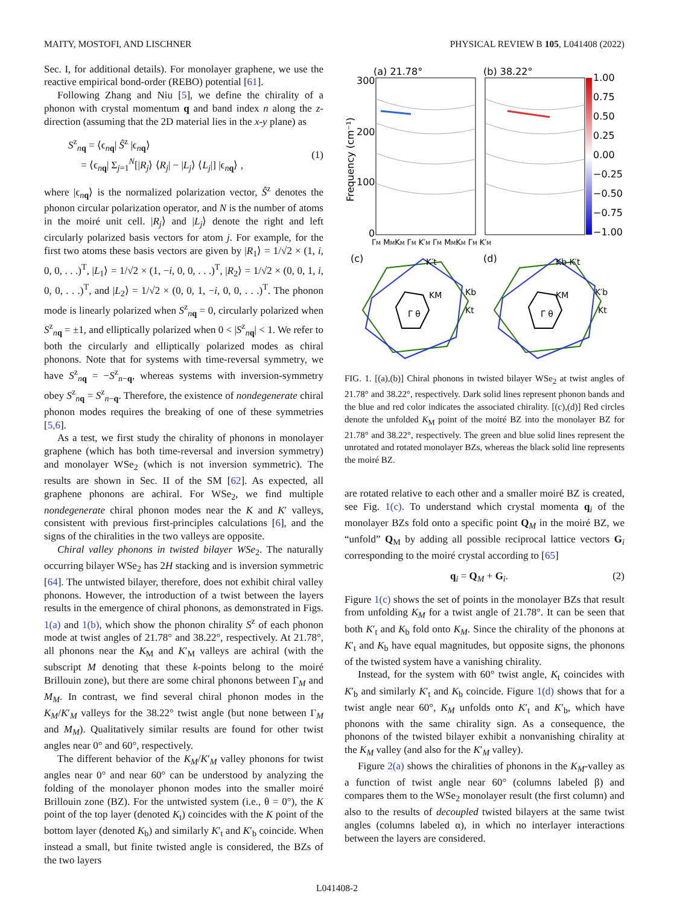MAITY, MOSTOFI, AND LISCHNER PHYSICAL REVIEW B 105, L041408 (2022)
Sec. I, for additional details). For monolayer graphene, we use the reactive empirical bond-order (REBO) potential [61].
Following Zhang and Niu [5], we define the chirality of a phonon with crystal momentum q and band index n along the z-direction (assuming that the 2D material lies in the x-y plane) as
S<sup>z</sup><sub>nq</sub> = ⟨ϵ<sub>nq</sub>| Ŝ<sup>z</sup> |ϵ<sub>nq</sub>⟩
= ⟨ϵ<sub>nq</sub>| Σ<sub>j=1</sub><sup>N</sup>[|R<sub>j</sub>⟩ ⟨R<sub>j</sub>| − |L<sub>j</sub>⟩ ⟨L<sub>j</sub>|] |ϵ<sub>nq</sub>⟩ ,
(1)
where |ϵ<sub>nq</sub>⟩ is the normalized polarization vector, Ŝ<sup>z</sup> denotes the phonon circular polarization operator, and N is the number of atoms in the moiré unit cell. |R<sub>j</sub>⟩ and |L<sub>j</sub>⟩ denote the right and left circularly polarized basis vectors for atom j. For example, for the first two atoms these basis vectors are given by |R<sub>1</sub>⟩ = 1/√2 × (1, i, 0, 0, . . .)<sup>T</sup>, |L<sub>1</sub>⟩ = 1/√2 × (1, −i, 0, 0, . . .)<sup>T</sup>, |R<sub>2</sub>⟩ = 1/√2 × (0, 0, 1, i, 0, 0, . . .)<sup>T</sup>, and |L<sub>2</sub>⟩ = 1/√2 × (0, 0, 1, −i, 0, 0, . . .)<sup>T</sup>. The phonon mode is linearly polarized when S<sup>z</sup><sub>nq</sub> = 0, circularly polarized when S<sup>z</sup><sub>nq</sub> = ±1, and elliptically polarized when 0 < |S<sup>z</sup><sub>nq</sub>| < 1. We refer to both the circularly and elliptically polarized modes as chiral phonons. Note that for systems with time-reversal symmetry, we have S<sup>z</sup><sub>nq</sub> = −S<sup>z</sup><sub>n−q</sub>, whereas systems with inversion-symmetry obey S<sup>z</sup><sub>nq</sub> = S<sup>z</sup><sub>n−q</sub>. Therefore, the existence of nondegenerate chiral phonon modes requires the breaking of one of these symmetries [5,6].
As a test, we first study the chirality of phonons in monolayer graphene (which has both time-reversal and inversion symmetry) and monolayer WSe<sub>2</sub> (which is not inversion symmetric). The results are shown in Sec. II of the SM [62]. As expected, all graphene phonons are achiral. For WSe<sub>2</sub>, we find multiple nondegenerate chiral phonon modes near the K and K′ valleys, consistent with previous first-principles calculations [6], and the signs of the chiralities in the two valleys are opposite.
Chiral valley phonons in twisted bilayer WSe<sub>2</sub>. The naturally occurring bilayer WSe<sub>2</sub> has 2H stacking and is inversion symmetric [64]. The untwisted bilayer, therefore, does not exhibit chiral valley phonons. However, the introduction of a twist between the layers results in the emergence of chiral phonons, as demonstrated in Figs. 1(a) and 1(b), which show the phonon chirality S<sup>z</sup> of each phonon mode at twist angles of 21.78° and 38.22°, respectively. At 21.78°, all phonons near the K<sub>M</sub> and K′<sub>M</sub> valleys are achiral (with the subscript M denoting that these k-points belong to the moiré Brillouin zone), but there are some chiral phonons between Γ<sub>M</sub> and M<sub>M</sub>. In contrast, we find several chiral phonon modes in the K<sub>M</sub>/K′<sub>M</sub> valleys for the 38.22° twist angle (but none between Γ<sub>M</sub> and M<sub>M</sub>). Qualitatively similar results are found for other twist angles near 0° and 60°, respectively.
The different behavior of the K<sub>M</sub>/K′<sub>M</sub> valley phonons for twist angles near 0° and near 60° can be understood by analyzing the folding of the monolayer phonon modes into the smaller moiré Brillouin zone (BZ). For the untwisted system (i.e., θ = 0°), the K point of the top layer (denoted K<sub>t</sub>) coincides with the K point of the bottom layer (denoted K<sub>b</sub>) and similarly K′<sub>t</sub> and K′<sub>b</sub> coincide. When instead a small, but finite twisted angle is considered, the BZs of the two layers
(a) 21.78°
(b) 38.22°
300
200
100
0
Frequency (cm⁻¹)
1.00
0.75
0.50
0.25
0.00
−0.25
−0.50
−0.75
−1.00
ΓM MMKM ΓM K′M ΓM MMKM ΓM K′M
(c)
(d)
Γ θ
Γ θ
K′t
Kb
Kt
KM
Kb K′t
K′b
Kt
KM
FIG. 1. [(a),(b)] Chiral phonons in twisted bilayer WSe<sub>2</sub> at twist angles of 21.78° and 38.22°, respectively. Dark solid lines represent phonon bands and the blue and red color indicates the associated chirality. [(c),(d)] Red circles denote the unfolded K<sub>M</sub> point of the moiré BZ into the monolayer BZ for 21.78° and 38.22°, respectively. The green and blue solid lines represent the unrotated and rotated monolayer BZs, whereas the black solid line represents the moiré BZ.
are rotated relative to each other and a smaller moiré BZ is created, see Fig. 1(c). To understand which crystal momenta q<sub>i</sub> of the monolayer BZs fold onto a specific point Q<sub>M</sub> in the moiré BZ, we “unfold” Q<sub>M</sub> by adding all possible reciprocal lattice vectors G<sub>i</sub> corresponding to the moiré crystal according to [65]
q<sub>i</sub> = Q<sub>M</sub> + G<sub>i</sub>. (2)
Figure 1(c) shows the set of points in the monolayer BZs that result from unfolding K<sub>M</sub> for a twist angle of 21.78°. It can be seen that both K′<sub>t</sub> and K<sub>b</sub> fold onto K<sub>M</sub>. Since the chirality of the phonons at K′<sub>t</sub> and K<sub>b</sub> have equal magnitudes, but opposite signs, the phonons of the twisted system have a vanishing chirality.
Instead, for the system with 60° twist angle, K<sub>t</sub> coincides with K′<sub>b</sub> and similarly K′<sub>t</sub> and K<sub>b</sub> coincide. Figure 1(d) shows that for a twist angle near 60°, K<sub>M</sub> unfolds onto K′<sub>t</sub> and K′<sub>b</sub>, which have phonons with the same chirality sign. As a consequence, the phonons of the twisted bilayer exhibit a nonvanishing chirality at the K<sub>M</sub> valley (and also for the K′<sub>M</sub> valley).
Figure 2(a) shows the chiralities of phonons in the K<sub>M</sub>-valley as a function of twist angle near 60° (columns labeled β) and compares them to the WSe<sub>2</sub> monolayer result (the first column) and also to the results of decoupled twisted bilayers at the same twist angles (columns labeled α), in which no interlayer interactions between the layers are considered.
L041408-2